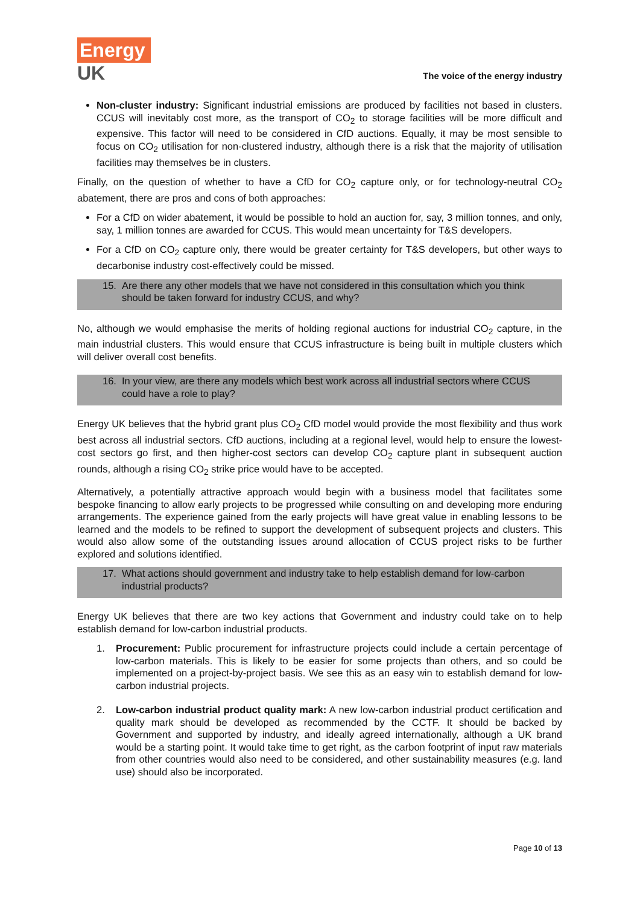Energy
UK
The voice of the energy industry
Non-cluster industry: Significant industrial emissions are produced by facilities not based in clusters. CCUS will inevitably cost more, as the transport of CO<sub>2</sub> to storage facilities will be more difficult and expensive. This factor will need to be considered in CfD auctions. Equally, it may be most sensible to focus on CO<sub>2</sub> utilisation for non-clustered industry, although there is a risk that the majority of utilisation facilities may themselves be in clusters.
Finally, on the question of whether to have a CfD for CO<sub>2</sub> capture only, or for technology-neutral CO<sub>2</sub> abatement, there are pros and cons of both approaches:
For a CfD on wider abatement, it would be possible to hold an auction for, say, 3 million tonnes, and only, say, 1 million tonnes are awarded for CCUS. This would mean uncertainty for T&S developers.
For a CfD on CO<sub>2</sub> capture only, there would be greater certainty for T&S developers, but other ways to decarbonise industry cost-effectively could be missed.
15. Are there any other models that we have not considered in this consultation which you think should be taken forward for industry CCUS, and why?
No, although we would emphasise the merits of holding regional auctions for industrial CO<sub>2</sub> capture, in the main industrial clusters. This would ensure that CCUS infrastructure is being built in multiple clusters which will deliver overall cost benefits.
16. In your view, are there any models which best work across all industrial sectors where CCUS could have a role to play?
Energy UK believes that the hybrid grant plus CO<sub>2</sub> CfD model would provide the most flexibility and thus work best across all industrial sectors. CfD auctions, including at a regional level, would help to ensure the lowest-cost sectors go first, and then higher-cost sectors can develop CO<sub>2</sub> capture plant in subsequent auction rounds, although a rising CO<sub>2</sub> strike price would have to be accepted.
Alternatively, a potentially attractive approach would begin with a business model that facilitates some bespoke financing to allow early projects to be progressed while consulting on and developing more enduring arrangements. The experience gained from the early projects will have great value in enabling lessons to be learned and the models to be refined to support the development of subsequent projects and clusters. This would also allow some of the outstanding issues around allocation of CCUS project risks to be further explored and solutions identified.
17. What actions should government and industry take to help establish demand for low-carbon industrial products?
Energy UK believes that there are two key actions that Government and industry could take on to help establish demand for low-carbon industrial products.
1. Procurement: Public procurement for infrastructure projects could include a certain percentage of low-carbon materials. This is likely to be easier for some projects than others, and so could be implemented on a project-by-project basis. We see this as an easy win to establish demand for low-carbon industrial projects.
2. Low-carbon industrial product quality mark: A new low-carbon industrial product certification and quality mark should be developed as recommended by the CCTF. It should be backed by Government and supported by industry, and ideally agreed internationally, although a UK brand would be a starting point. It would take time to get right, as the carbon footprint of input raw materials from other countries would also need to be considered, and other sustainability measures (e.g. land use) should also be incorporated.
Page 10 of 13